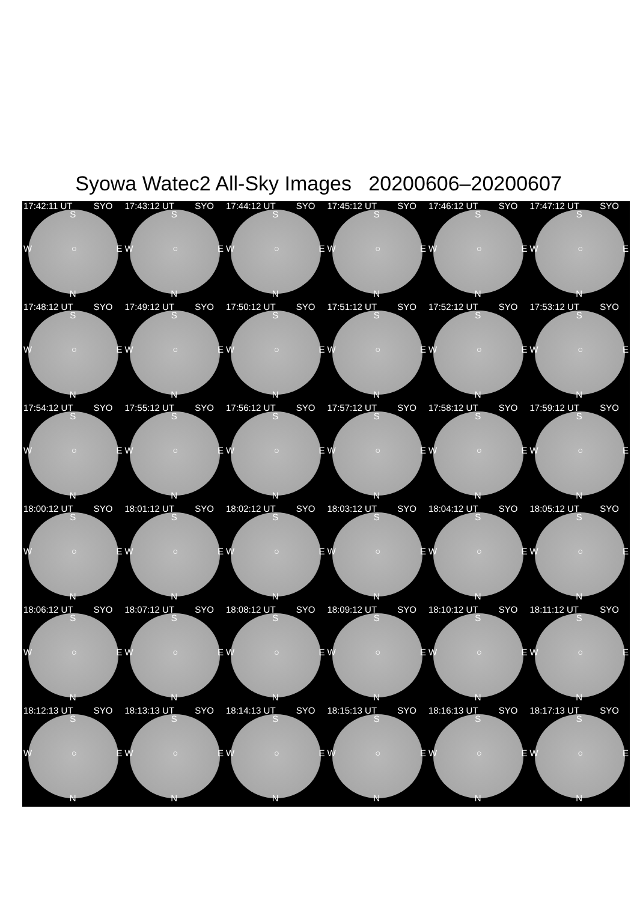Syowa Watec2 All-Sky Images 20200606–20200607
17:42:11 UT SYO
S
W ○ E
N
17:43:12 UT SYO
S
W ○ E
N
17:44:12 UT SYO
S
W ○ E
N
17:45:12 UT SYO
S
W ○ E
N
17:46:12 UT SYO
S
W ○ E
N
17:47:12 UT SYO
S
W ○ E
N
17:48:12 UT SYO
S
W ○ E
N
17:49:12 UT SYO
S
W ○ E
N
17:50:12 UT SYO
S
W ○ E
N
17:51:12 UT SYO
S
W ○ E
N
17:52:12 UT SYO
S
W ○ E
N
17:53:12 UT SYO
S
W ○ E
N
17:54:12 UT SYO
S
W ○ E
N
17:55:12 UT SYO
S
W ○ E
N
17:56:12 UT SYO
S
W ○ E
N
17:57:12 UT SYO
S
W ○ E
N
17:58:12 UT SYO
S
W ○ E
N
17:59:12 UT SYO
S
W ○ E
N
18:00:12 UT SYO
S
W ○ E
N
18:01:12 UT SYO
S
W ○ E
N
18:02:12 UT SYO
S
W ○ E
N
18:03:12 UT SYO
S
W ○ E
N
18:04:12 UT SYO
S
W ○ E
N
18:05:12 UT SYO
S
W ○ E
N
18:06:12 UT SYO
S
W ○ E
N
18:07:12 UT SYO
S
W ○ E
N
18:08:12 UT SYO
S
W ○ E
N
18:09:12 UT SYO
S
W ○ E
N
18:10:12 UT SYO
S
W ○ E
N
18:11:12 UT SYO
S
W ○ E
N
18:12:13 UT SYO
S
W ○ E
N
18:13:13 UT SYO
S
W ○ E
N
18:14:13 UT SYO
S
W ○ E
N
18:15:13 UT SYO
S
W ○ E
N
18:16:13 UT SYO
S
W ○ E
N
18:17:13 UT SYO
S
W ○ E
N